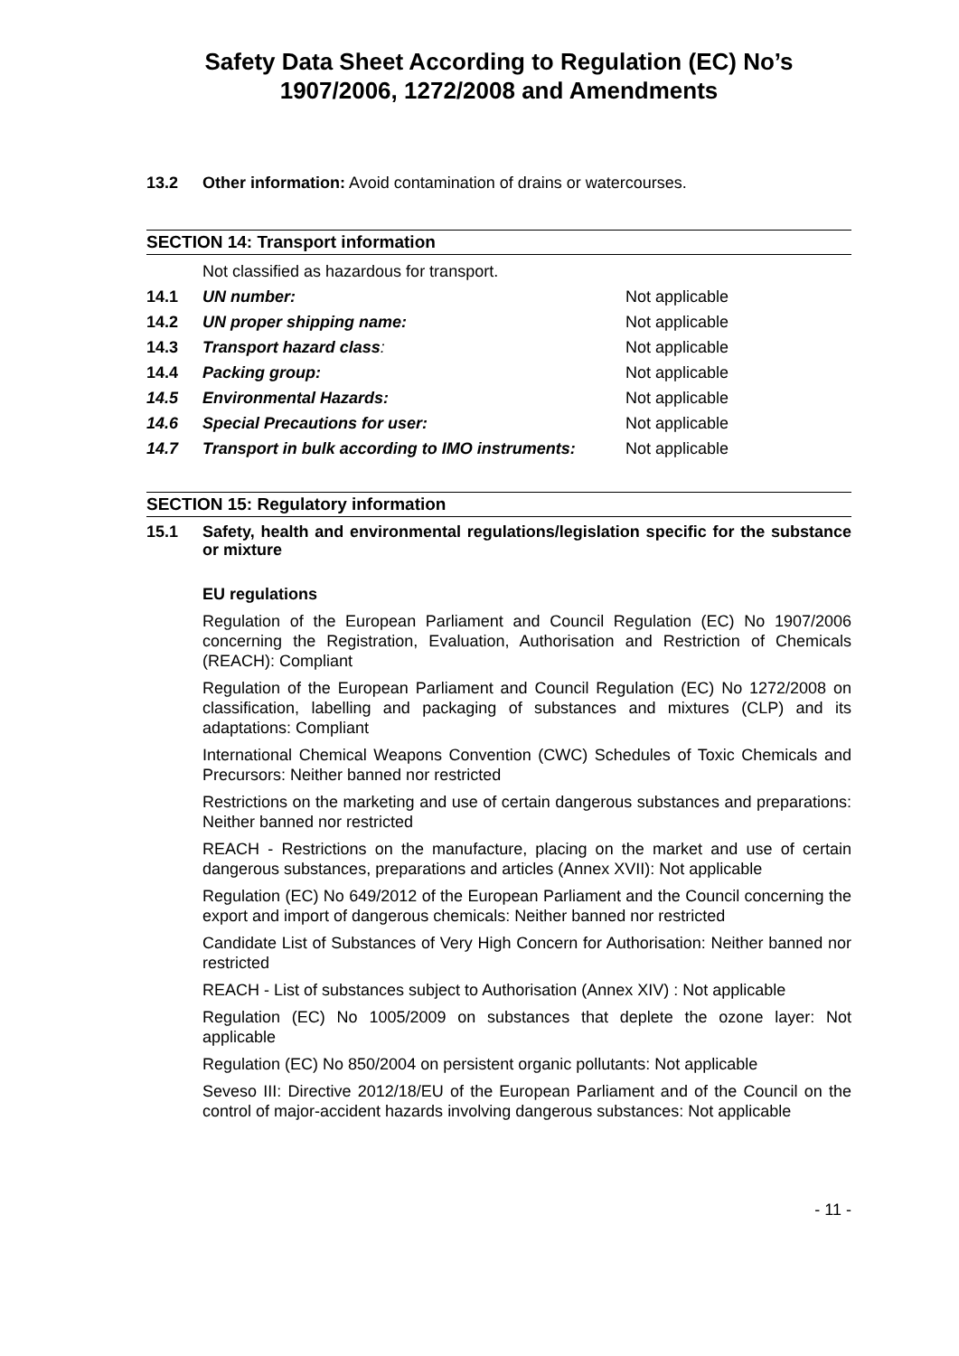Safety Data Sheet According to Regulation (EC) No’s
1907/2006, 1272/2008 and Amendments
13.2 Other information: Avoid contamination of drains or watercourses.
SECTION 14: Transport information
Not classified as hazardous for transport.
14.1 UN number: Not applicable
14.2 UN proper shipping name: Not applicable
14.3 Transport hazard class: Not applicable
14.4 Packing group: Not applicable
14.5 Environmental Hazards: Not applicable
14.6 Special Precautions for user: Not applicable
14.7 Transport in bulk according to IMO instruments: Not applicable
SECTION 15: Regulatory information
15.1 Safety, health and environmental regulations/legislation specific for the substance or mixture
EU regulations
Regulation of the European Parliament and Council Regulation (EC) No 1907/2006 concerning the Registration, Evaluation, Authorisation and Restriction of Chemicals (REACH): Compliant
Regulation of the European Parliament and Council Regulation (EC) No 1272/2008 on classification, labelling and packaging of substances and mixtures (CLP) and its adaptations: Compliant
International Chemical Weapons Convention (CWC) Schedules of Toxic Chemicals and Precursors: Neither banned nor restricted
Restrictions on the marketing and use of certain dangerous substances and preparations: Neither banned nor restricted
REACH - Restrictions on the manufacture, placing on the market and use of certain dangerous substances, preparations and articles (Annex XVII): Not applicable
Regulation (EC) No 649/2012 of the European Parliament and the Council concerning the export and import of dangerous chemicals: Neither banned nor restricted
Candidate List of Substances of Very High Concern for Authorisation: Neither banned nor restricted
REACH - List of substances subject to Authorisation (Annex XIV) : Not applicable
Regulation (EC) No 1005/2009 on substances that deplete the ozone layer: Not applicable
Regulation (EC) No 850/2004 on persistent organic pollutants: Not applicable
Seveso III: Directive 2012/18/EU of the European Parliament and of the Council on the control of major-accident hazards involving dangerous substances: Not applicable
- 11 -